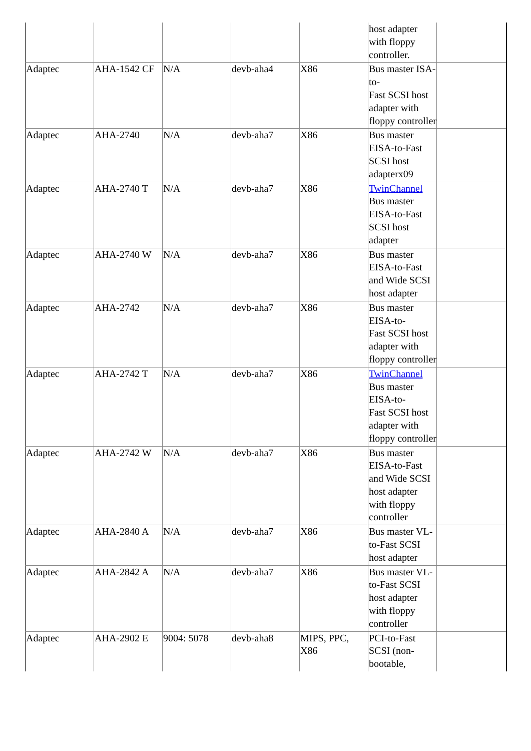| | | | | | host adapter with floppy controller. | |
| Adaptec | AHA-1542 CF | N/A | devb-aha4 | X86 | Bus master ISA-to- Fast SCSI host adapter with floppy controller | |
| Adaptec | AHA-2740 | N/A | devb-aha7 | X86 | Bus master EISA-to-Fast SCSI host adapterx09 | |
| Adaptec | AHA-2740 T | N/A | devb-aha7 | X86 | TwinChannel Bus master EISA-to-Fast SCSI host adapter | |
| Adaptec | AHA-2740 W | N/A | devb-aha7 | X86 | Bus master EISA-to-Fast and Wide SCSI host adapter | |
| Adaptec | AHA-2742 | N/A | devb-aha7 | X86 | Bus master EISA-to- Fast SCSI host adapter with floppy controller | |
| Adaptec | AHA-2742 T | N/A | devb-aha7 | X86 | TwinChannel Bus master EISA-to- Fast SCSI host adapter with floppy controller | |
| Adaptec | AHA-2742 W | N/A | devb-aha7 | X86 | Bus master EISA-to-Fast and Wide SCSI host adapter with floppy controller | |
| Adaptec | AHA-2840 A | N/A | devb-aha7 | X86 | Bus master VL-to-Fast SCSI host adapter | |
| Adaptec | AHA-2842 A | N/A | devb-aha7 | X86 | Bus master VL-to-Fast SCSI host adapter with floppy controller | |
| Adaptec | AHA-2902 E | 9004: 5078 | devb-aha8 | MIPS, PPC, X86 | PCI-to-Fast SCSI (non-bootable, | |